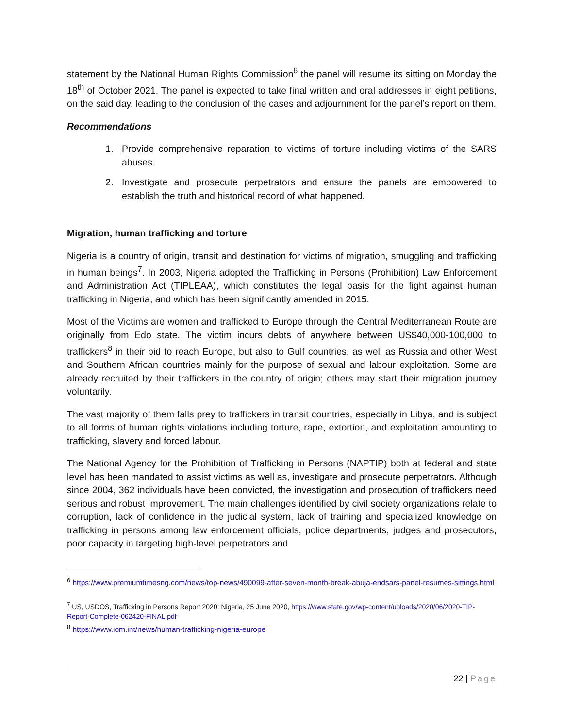statement by the National Human Rights Commission<sup>6</sup> the panel will resume its sitting on Monday the 18<sup>th</sup> of October 2021. The panel is expected to take final written and oral addresses in eight petitions, on the said day, leading to the conclusion of the cases and adjournment for the panel’s report on them.
Recommendations
1. Provide comprehensive reparation to victims of torture including victims of the SARS abuses.
2. Investigate and prosecute perpetrators and ensure the panels are empowered to establish the truth and historical record of what happened.
Migration, human trafficking and torture
Nigeria is a country of origin, transit and destination for victims of migration, smuggling and trafficking in human beings<sup>7</sup>. In 2003, Nigeria adopted the Trafficking in Persons (Prohibition) Law Enforcement and Administration Act (TIPLEAA), which constitutes the legal basis for the fight against human trafficking in Nigeria, and which has been significantly amended in 2015.
Most of the Victims are women and trafficked to Europe through the Central Mediterranean Route are originally from Edo state. The victim incurs debts of anywhere between US$40,000-100,000 to traffickers<sup>8</sup> in their bid to reach Europe, but also to Gulf countries, as well as Russia and other West and Southern African countries mainly for the purpose of sexual and labour exploitation. Some are already recruited by their traffickers in the country of origin; others may start their migration journey voluntarily.
The vast majority of them falls prey to traffickers in transit countries, especially in Libya, and is subject to all forms of human rights violations including torture, rape, extortion, and exploitation amounting to trafficking, slavery and forced labour.
The National Agency for the Prohibition of Trafficking in Persons (NAPTIP) both at federal and state level has been mandated to assist victims as well as, investigate and prosecute perpetrators. Although since 2004, 362 individuals have been convicted, the investigation and prosecution of traffickers need serious and robust improvement. The main challenges identified by civil society organizations relate to corruption, lack of confidence in the judicial system, lack of training and specialized knowledge on trafficking in persons among law enforcement officials, police departments, judges and prosecutors, poor capacity in targeting high-level perpetrators and
<sup>6</sup> https://www.premiumtimesng.com/news/top-news/490099-after-seven-month-break-abuja-endsars-panel-resumes-sittings.html
<sup>7</sup> US, USDOS, Trafficking in Persons Report 2020: Nigeria, 25 June 2020, https://www.state.gov/wp-content/uploads/2020/06/2020-TIP-Report-Complete-062420-FINAL.pdf
<sup>8</sup> https://www.iom.int/news/human-trafficking-nigeria-europe
22 | Page